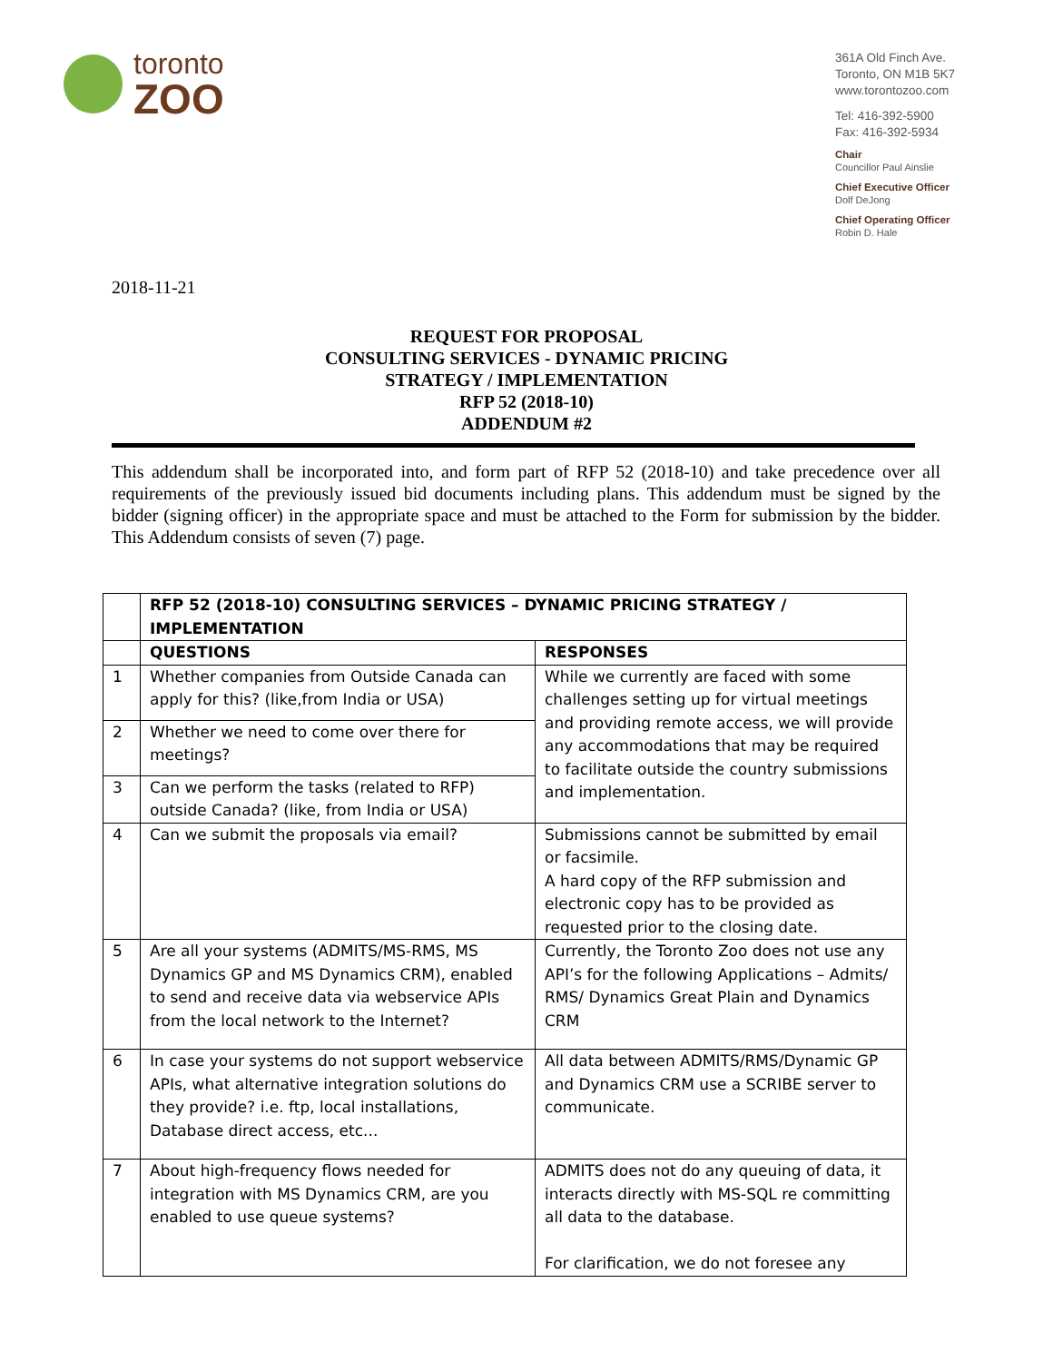toronto
ZOO
361A Old Finch Ave.
Toronto, ON M1B 5K7
www.torontozoo.com
Tel: 416-392-5900
Fax: 416-392-5934
Chair
Councillor Paul Ainslie
Chief Executive Officer
Dolf DeJong
Chief Operating Officer
Robin D. Hale
2018-11-21
REQUEST FOR PROPOSAL
CONSULTING SERVICES - DYNAMIC PRICING
STRATEGY / IMPLEMENTATION
RFP 52 (2018-10)
ADDENDUM #2
This addendum shall be incorporated into, and form part of RFP 52 (2018-10) and take precedence over all requirements of the previously issued bid documents including plans. This addendum must be signed by the bidder (signing officer) in the appropriate space and must be attached to the Form for submission by the bidder. This Addendum consists of seven (7) page.
| | RFP 52 (2018-10) CONSULTING SERVICES – DYNAMIC PRICING STRATEGY / IMPLEMENTATION | |
| --- | --- | --- |
| | QUESTIONS | RESPONSES |
| 1 | Whether companies from Outside Canada can apply for this? (like,from India or USA) | While we currently are faced with some challenges setting up for virtual meetings and providing remote access, we will provide any accommodations that may be required to facilitate outside the country submissions and implementation. |
| 2 | Whether we need to come over there for meetings? | |
| 3 | Can we perform the tasks (related to RFP) outside Canada? (like, from India or USA) | |
| 4 | Can we submit the proposals via email? | Submissions cannot be submitted by email or facsimile. A hard copy of the RFP submission and electronic copy has to be provided as requested prior to the closing date. |
| 5 | Are all your systems (ADMITS/MS-RMS, MS Dynamics GP and MS Dynamics CRM), enabled to send and receive data via webservice APIs from the local network to the Internet? | Currently, the Toronto Zoo does not use any API’s for the following Applications – Admits/ RMS/ Dynamics Great Plain and Dynamics CRM |
| 6 | In case your systems do not support webservice APIs, what alternative integration solutions do they provide? i.e. ftp, local installations, Database direct access, etc... | All data between ADMITS/RMS/Dynamic GP and Dynamics CRM use a SCRIBE server to communicate. |
| 7 | About high-frequency flows needed for integration with MS Dynamics CRM, are you enabled to use queue systems? | ADMITS does not do any queuing of data, it interacts directly with MS-SQL re committing all data to the database. For clarification, we do not foresee any |